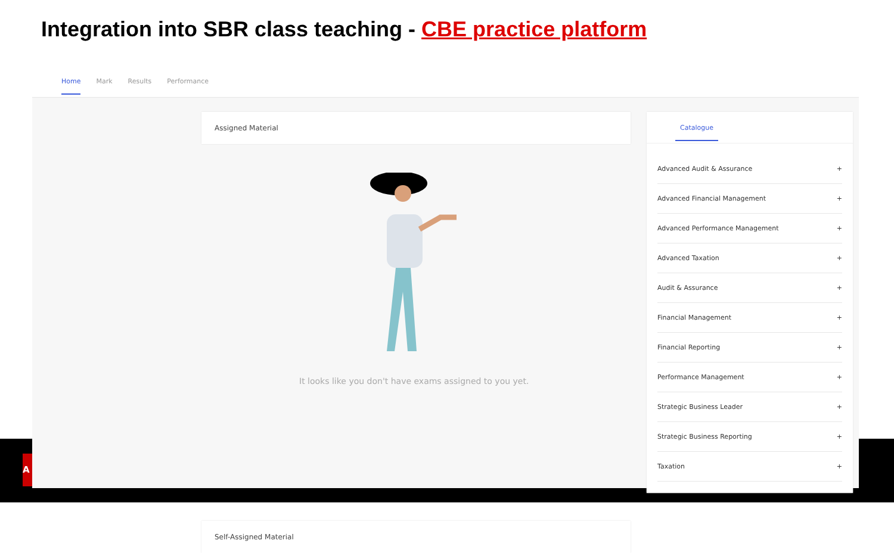Integration into SBR class teaching - CBE practice platform
A
Home Mark Results Performance
Assigned Material
It looks like you don't have exams assigned to you yet.
Self-Assigned Material
Catalogue
Advanced Audit & Assurance +
Advanced Financial Management +
Advanced Performance Management +
Advanced Taxation +
Audit & Assurance +
Financial Management +
Financial Reporting +
Performance Management +
Strategic Business Leader +
Strategic Business Reporting +
Taxation +